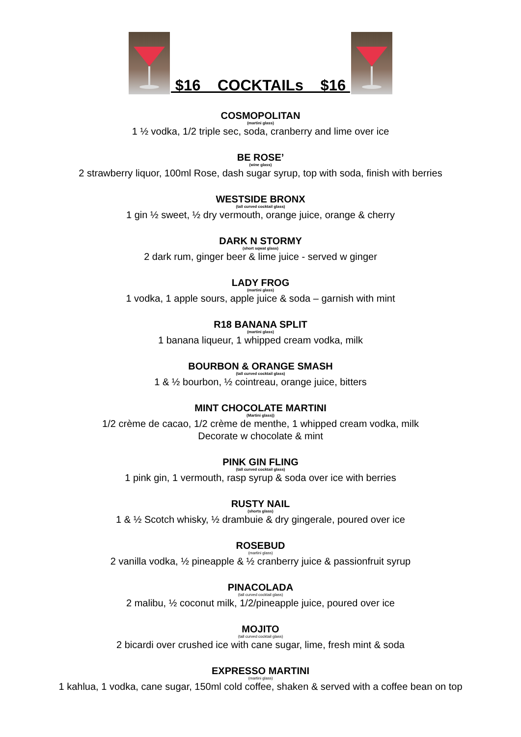$16 COCKTAILs $16
COSMOPOLITAN
(martini glass)
1 ½ vodka, 1/2 triple sec, soda, cranberry and lime over ice
BE ROSE’
(wine glass)
2 strawberry liquor, 100ml Rose, dash sugar syrup, top with soda, finish with berries
WESTSIDE BRONX
(tall curved cocktail glass)
1 gin ½ sweet, ½ dry vermouth, orange juice, orange & cherry
DARK N STORMY
(short sqwat glass)
2 dark rum, ginger beer & lime juice - served w ginger
LADY FROG
(martini glass)
1 vodka, 1 apple sours, apple juice & soda – garnish with mint
R18 BANANA SPLIT
(martini glass)
1 banana liqueur, 1 whipped cream vodka, milk
BOURBON & ORANGE SMASH
(tall curved cocktail glass)
1 & ½ bourbon, ½ cointreau, orange juice, bitters
MINT CHOCOLATE MARTINI
(Martini glass))
1/2 crème de cacao, 1/2 crème de menthe, 1 whipped cream vodka, milk
Decorate w chocolate & mint
PINK GIN FLING
(tall curved cocktail glass)
1 pink gin, 1 vermouth, rasp syrup & soda over ice with berries
RUSTY NAIL
(shorts glass)
1 & ½ Scotch whisky, ½ drambuie & dry gingerale, poured over ice
ROSEBUD
(martini glass)
2 vanilla vodka, ½ pineapple & ½ cranberry juice & passionfruit syrup
PINACOLADA
(tall curved cocktail glass)
2 malibu, ½ coconut milk, 1/2/pineapple juice, poured over ice
MOJITO
(tall curved cocktail glass)
2 bicardi over crushed ice with cane sugar, lime, fresh mint & soda
EXPRESSO MARTINI
(martini glass)
1 kahlua, 1 vodka, cane sugar, 150ml cold coffee, shaken & served with a coffee bean on top